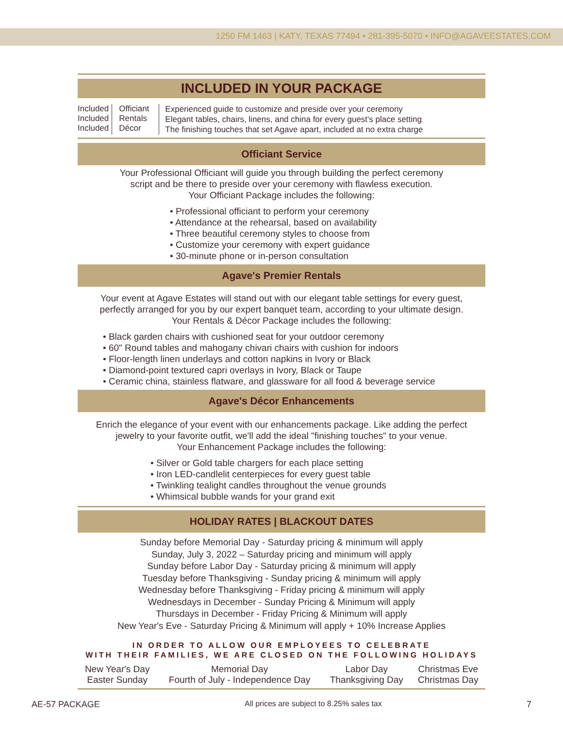1250 FM 1463 | KATY, TEXAS 77494 • 281-395-5070 • INFO@AGAVEESTATES.COM
INCLUDED IN YOUR PACKAGE
| Included Included Included | Officiant Rentals Décor | Experienced guide to customize and preside over your ceremony Elegant tables, chairs, linens, and china for every guest's place setting The finishing touches that set Agave apart, included at no extra charge |
Officiant Service
Your Professional Officiant will guide you through building the perfect ceremony
script and be there to preside over your ceremony with flawless execution.
Your Officiant Package includes the following:
• Professional officiant to perform your ceremony
• Attendance at the rehearsal, based on availability
• Three beautiful ceremony styles to choose from
• Customize your ceremony with expert guidance
• 30-minute phone or in-person consultation
Agave's Premier Rentals
Your event at Agave Estates will stand out with our elegant table settings for every guest,
perfectly arranged for you by our expert banquet team, according to your ultimate design.
Your Rentals & Décor Package includes the following:
• Black garden chairs with cushioned seat for your outdoor ceremony
• 60" Round tables and mahogany chivari chairs with cushion for indoors
• Floor-length linen underlays and cotton napkins in Ivory or Black
• Diamond-point textured capri overlays in Ivory, Black or Taupe
• Ceramic china, stainless flatware, and glassware for all food & beverage service
Agave's Décor Enhancements
Enrich the elegance of your event with our enhancements package. Like adding the perfect
jewelry to your favorite outfit, we'll add the ideal "finishing touches" to your venue.
Your Enhancement Package includes the following:
• Silver or Gold table chargers for each place setting
• Iron LED-candlelit centerpieces for every guest table
• Twinkling tealight candles throughout the venue grounds
• Whimsical bubble wands for your grand exit
HOLIDAY RATES | BLACKOUT DATES
Sunday before Memorial Day - Saturday pricing & minimum will apply
Sunday, July 3, 2022 – Saturday pricing and minimum will apply
Sunday before Labor Day - Saturday pricing & minimum will apply
Tuesday before Thanksgiving - Sunday pricing & minimum will apply
Wednesday before Thanksgiving - Friday pricing & minimum will apply
Wednesdays in December - Sunday Pricing & Minimum will apply
Thursdays in December - Friday Pricing & Minimum will apply
New Year's Eve - Saturday Pricing & Minimum will apply + 10% Increase Applies
IN ORDER TO ALLOW OUR EMPLOYEES TO CELEBRATE
WITH THEIR FAMILIES, WE ARE CLOSED ON THE FOLLOWING HOLIDAYS
| New Year's Day Easter Sunday | Memorial Day Fourth of July - Independence Day | Labor Day Thanksgiving Day | Christmas Eve Christmas Day |
AE-57 PACKAGE All prices are subject to 8.25% sales tax 7